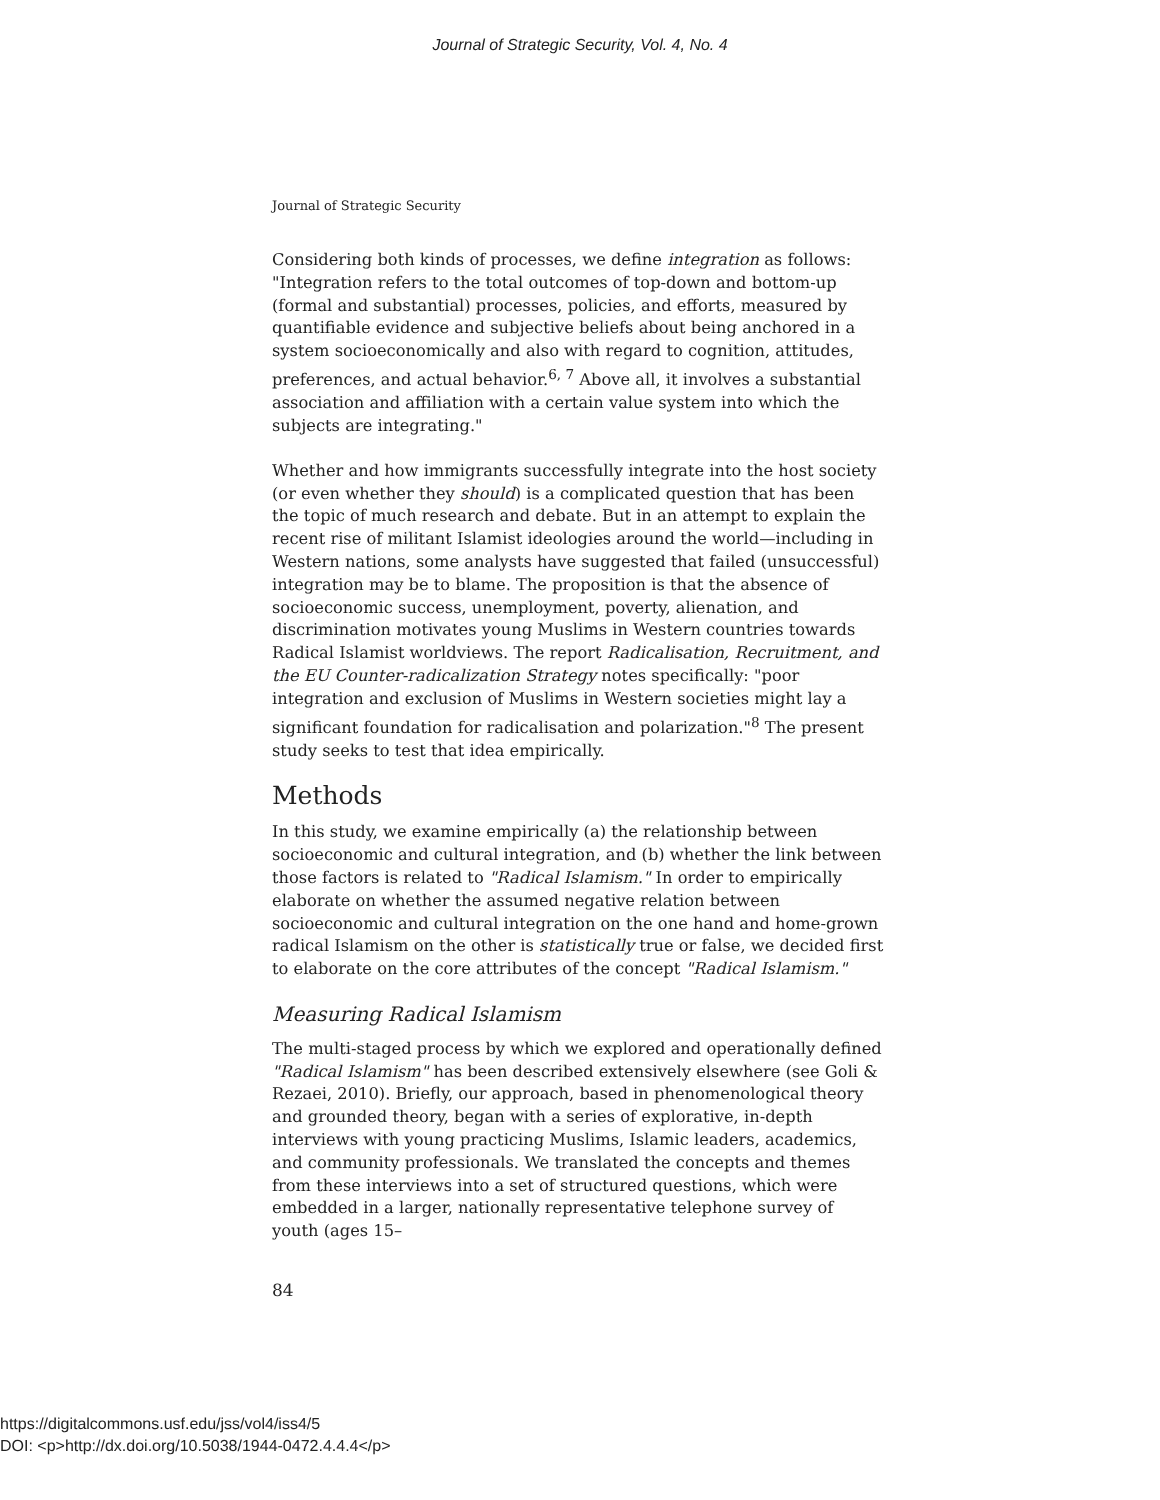Journal of Strategic Security, Vol. 4, No. 4
Journal of Strategic Security
Considering both kinds of processes, we define integration as follows: "Integration refers to the total outcomes of top-down and bottom-up (formal and substantial) processes, policies, and efforts, measured by quantifiable evidence and subjective beliefs about being anchored in a system socioeconomically and also with regard to cognition, attitudes, preferences, and actual behavior.<sup>6, 7</sup> Above all, it involves a substantial association and affiliation with a certain value system into which the subjects are integrating."
Whether and how immigrants successfully integrate into the host society (or even whether they should) is a complicated question that has been the topic of much research and debate. But in an attempt to explain the recent rise of militant Islamist ideologies around the world—including in Western nations, some analysts have suggested that failed (unsuccessful) integration may be to blame. The proposition is that the absence of socioeconomic success, unemployment, poverty, alienation, and discrimination motivates young Muslims in Western countries towards Radical Islamist worldviews. The report Radicalisation, Recruitment, and the EU Counter-radicalization Strategy notes specifically: "poor integration and exclusion of Muslims in Western societies might lay a significant foundation for radicalisation and polarization."<sup>8</sup> The present study seeks to test that idea empirically.
Methods
In this study, we examine empirically (a) the relationship between socioeconomic and cultural integration, and (b) whether the link between those factors is related to "Radical Islamism." In order to empirically elaborate on whether the assumed negative relation between socioeconomic and cultural integration on the one hand and home-grown radical Islamism on the other is statistically true or false, we decided first to elaborate on the core attributes of the concept "Radical Islamism."
Measuring Radical Islamism
The multi-staged process by which we explored and operationally defined "Radical Islamism" has been described extensively elsewhere (see Goli & Rezaei, 2010). Briefly, our approach, based in phenomenological theory and grounded theory, began with a series of explorative, in-depth interviews with young practicing Muslims, Islamic leaders, academics, and community professionals. We translated the concepts and themes from these interviews into a set of structured questions, which were embedded in a larger, nationally representative telephone survey of youth (ages 15–
84
https://digitalcommons.usf.edu/jss/vol4/iss4/5
DOI: <p>http://dx.doi.org/10.5038/1944-0472.4.4.4</p>